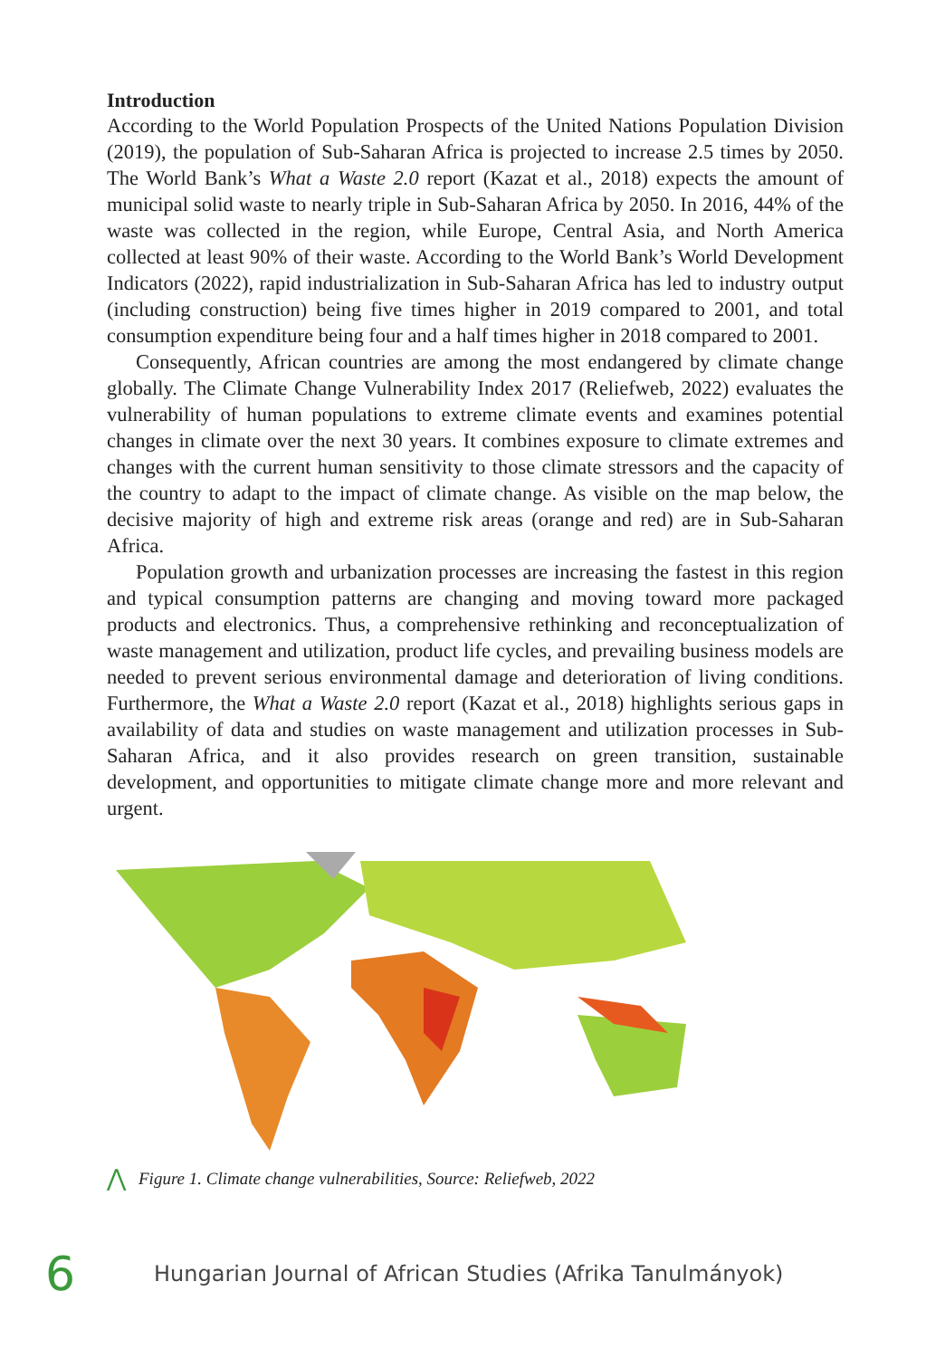Introduction
According to the World Population Prospects of the United Nations Population Division (2019), the population of Sub-Saharan Africa is projected to increase 2.5 times by 2050. The World Bank’s What a Waste 2.0 report (Kazat et al., 2018) expects the amount of municipal solid waste to nearly triple in Sub-Saharan Africa by 2050. In 2016, 44% of the waste was collected in the region, while Europe, Central Asia, and North America collected at least 90% of their waste. According to the World Bank’s World Development Indicators (2022), rapid industrialization in Sub-Saharan Africa has led to industry output (including construction) being five times higher in 2019 compared to 2001, and total consumption expenditure being four and a half times higher in 2018 compared to 2001.
Consequently, African countries are among the most endangered by climate change globally. The Climate Change Vulnerability Index 2017 (Reliefweb, 2022) evaluates the vulnerability of human populations to extreme climate events and examines potential changes in climate over the next 30 years. It combines exposure to climate extremes and changes with the current human sensitivity to those climate stressors and the capacity of the country to adapt to the impact of climate change. As visible on the map below, the decisive majority of high and extreme risk areas (orange and red) are in Sub-Saharan Africa.
Population growth and urbanization processes are increasing the fastest in this region and typical consumption patterns are changing and moving toward more packaged products and electronics. Thus, a comprehensive rethinking and reconceptualization of waste management and utilization, product life cycles, and prevailing business models are needed to prevent serious environmental damage and deterioration of living conditions. Furthermore, the What a Waste 2.0 report (Kazat et al., 2018) highlights serious gaps in availability of data and studies on waste management and utilization processes in Sub-Saharan Africa, and it also provides research on green transition, sustainable development, and opportunities to mitigate climate change more and more relevant and urgent.
⋀ Figure 1. Climate change vulnerabilities, Source: Reliefweb, 2022
6 Hungarian Journal of African Studies (Afrika Tanulmányok)